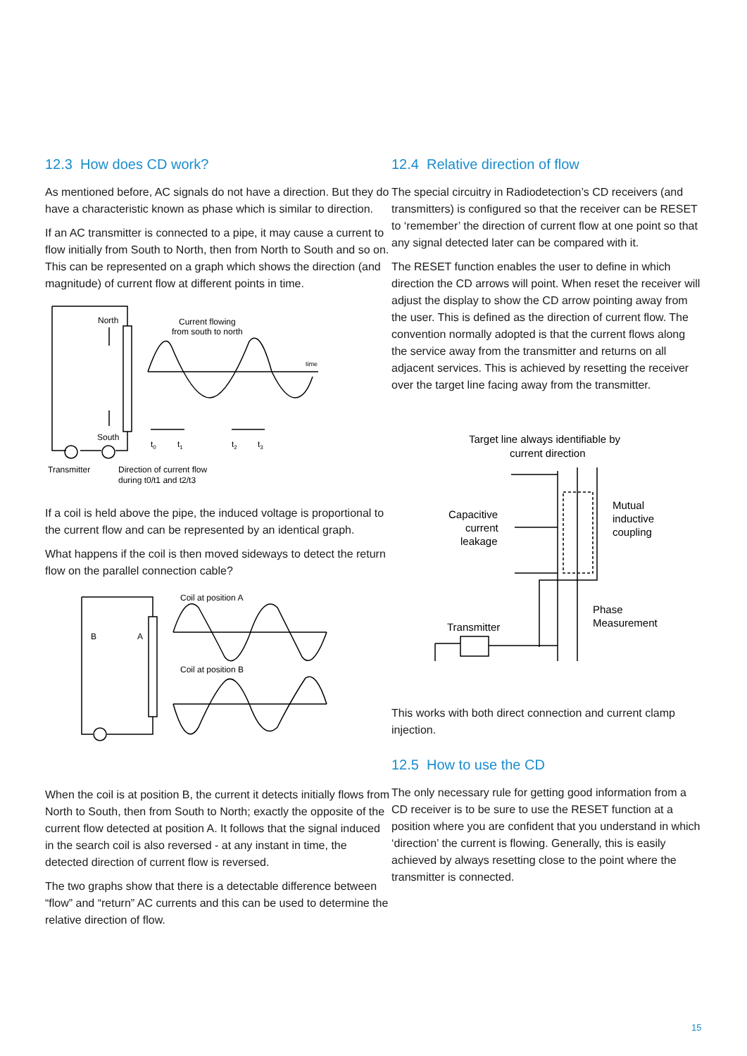12.3 How does CD work?
As mentioned before, AC signals do not have a direction. But they do have a characteristic known as phase which is similar to direction.
If an AC transmitter is connected to a pipe, it may cause a current to flow initially from South to North, then from North to South and so on. This can be represented on a graph which shows the direction (and magnitude) of current flow at different points in time.
North
South
Current flowing
from south to north
time
t0
t1
t2
t3
Transmitter
Direction of current flow
during t0/t1 and t2/t3
If a coil is held above the pipe, the induced voltage is proportional to the current flow and can be represented by an identical graph.
What happens if the coil is then moved sideways to detect the return flow on the parallel connection cable?
Coil at position A
Coil at position B
B
A
When the coil is at position B, the current it detects initially flows from North to South, then from South to North; exactly the opposite of the current flow detected at position A. It follows that the signal induced in the search coil is also reversed - at any instant in time, the detected direction of current flow is reversed.
The two graphs show that there is a detectable difference between “flow” and “return” AC currents and this can be used to determine the relative direction of flow.
12.4 Relative direction of flow
The special circuitry in Radiodetection’s CD receivers (and transmitters) is configured so that the receiver can be RESET to ‘remember’ the direction of current flow at one point so that any signal detected later can be compared with it.
The RESET function enables the user to define in which direction the CD arrows will point. When reset the receiver will adjust the display to show the CD arrow pointing away from the user. This is defined as the direction of current flow. The convention normally adopted is that the current flows along the service away from the transmitter and returns on all adjacent services. This is achieved by resetting the receiver over the target line facing away from the transmitter.
Target line always identifiable by
current direction
Capacitive
current
leakage
Mutual
inductive
coupling
Phase
Measurement
Transmitter
This works with both direct connection and current clamp injection.
12.5 How to use the CD
The only necessary rule for getting good information from a CD receiver is to be sure to use the RESET function at a position where you are confident that you understand in which ‘direction’ the current is flowing. Generally, this is easily achieved by always resetting close to the point where the transmitter is connected.
15